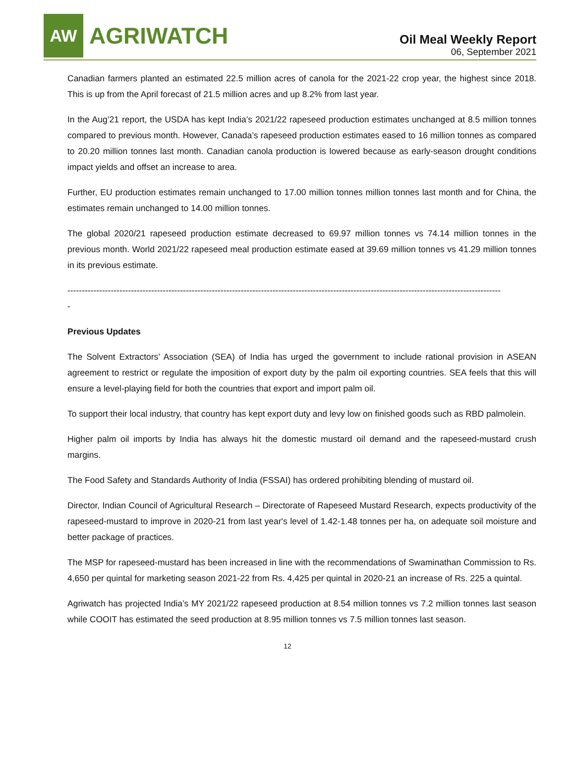AW
AGRIWATCH
Oil Meal Weekly Report
06, September 2021
Canadian farmers planted an estimated 22.5 million acres of canola for the 2021-22 crop year, the highest since 2018. This is up from the April forecast of 21.5 million acres and up 8.2% from last year.
In the Aug’21 report, the USDA has kept India’s 2021/22 rapeseed production estimates unchanged at 8.5 million tonnes compared to previous month. However, Canada’s rapeseed production estimates eased to 16 million tonnes as compared to 20.20 million tonnes last month. Canadian canola production is lowered because as early-season drought conditions impact yields and offset an increase to area.
Further, EU production estimates remain unchanged to 17.00 million tonnes million tonnes last month and for China, the estimates remain unchanged to 14.00 million tonnes.
The global 2020/21 rapeseed production estimate decreased to 69.97 million tonnes vs 74.14 million tonnes in the previous month. World 2021/22 rapeseed meal production estimate eased at 39.69 million tonnes vs 41.29 million tonnes in its previous estimate.
------------------------------------------------------------------------------------------------------------------------------------------------------
-
Previous Updates
The Solvent Extractors’ Association (SEA) of India has urged the government to include rational provision in ASEAN agreement to restrict or regulate the imposition of export duty by the palm oil exporting countries. SEA feels that this will ensure a level-playing field for both the countries that export and import palm oil.
To support their local industry, that country has kept export duty and levy low on finished goods such as RBD palmolein.
Higher palm oil imports by India has always hit the domestic mustard oil demand and the rapeseed-mustard crush margins.
The Food Safety and Standards Authority of India (FSSAI) has ordered prohibiting blending of mustard oil.
Director, Indian Council of Agricultural Research – Directorate of Rapeseed Mustard Research, expects productivity of the rapeseed-mustard to improve in 2020-21 from last year's level of 1.42-1.48 tonnes per ha, on adequate soil moisture and better package of practices.
The MSP for rapeseed-mustard has been increased in line with the recommendations of Swaminathan Commission to Rs. 4,650 per quintal for marketing season 2021-22 from Rs. 4,425 per quintal in 2020-21 an increase of Rs. 225 a quintal.
Agriwatch has projected India’s MY 2021/22 rapeseed production at 8.54 million tonnes vs 7.2 million tonnes last season while COOIT has estimated the seed production at 8.95 million tonnes vs 7.5 million tonnes last season.
12